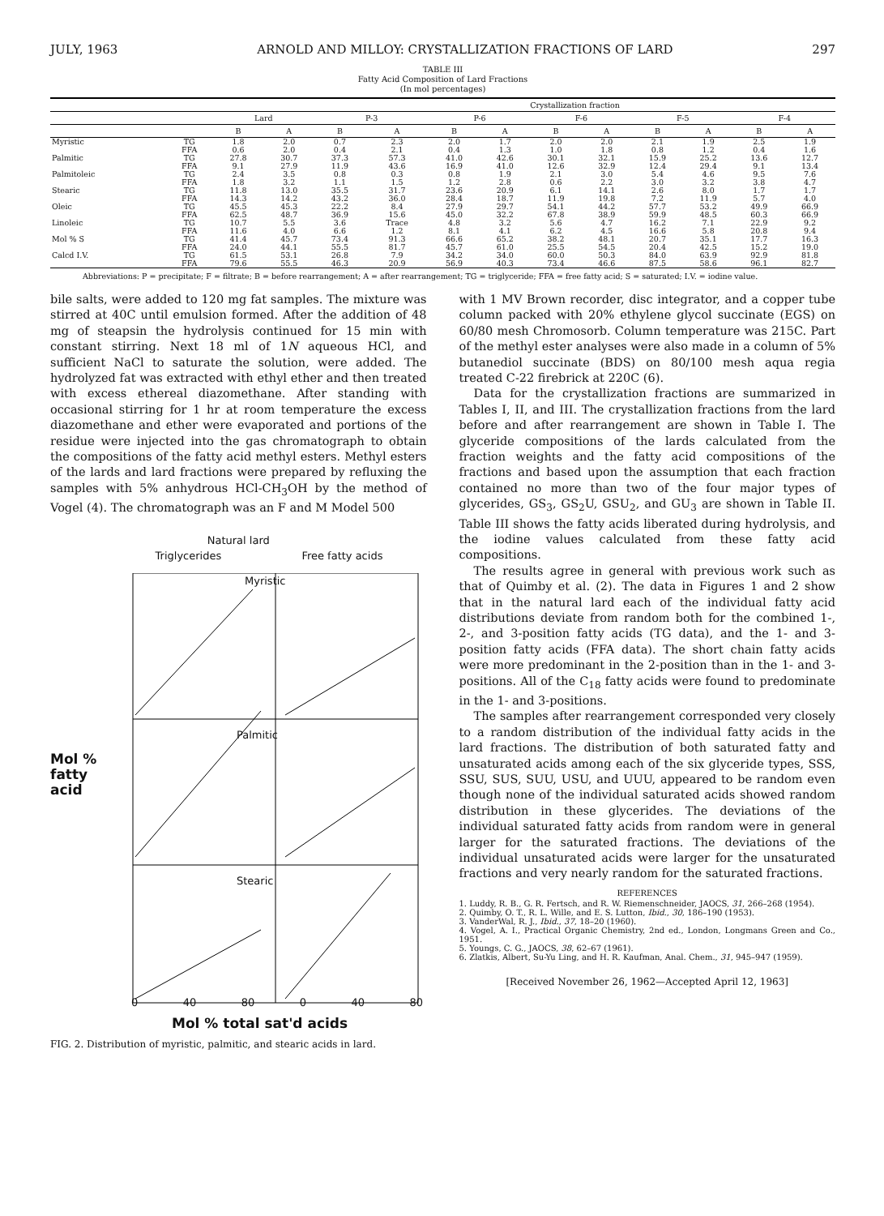JULY, 1963 ARNOLD AND MILLOY: CRYSTALLIZATION FRACTIONS OF LARD 297
TABLE III
Fatty Acid Composition of Lard Fractions
(In mol percentages)
| | | | | Crystallization fraction | | | | | | | | | |
| --- | --- | --- | --- | --- | --- | --- | --- | --- | --- | --- | --- | --- | --- |
| | | Lard | | P-3 | | P-6 | | F-6 | | F-5 | | F-4 | |
| | | B | A | B | A | B | A | B | A | B | A | B | A |
| Myristic | TG | 1.8 | 2.0 | 0.7 | 2.3 | 2.0 | 1.7 | 2.0 | 2.0 | 2.1 | 1.9 | 2.5 | 1.9 |
| | FFA | 0.6 | 2.0 | 0.4 | 2.1 | 0.4 | 1.3 | 1.0 | 1.8 | 0.8 | 1.2 | 0.4 | 1.6 |
| Palmitic | TG | 27.8 | 30.7 | 37.3 | 57.3 | 41.0 | 42.6 | 30.1 | 32.1 | 15.9 | 25.2 | 13.6 | 12.7 |
| | FFA | 9.1 | 27.9 | 11.9 | 43.6 | 16.9 | 41.0 | 12.6 | 32.9 | 12.4 | 29.4 | 9.1 | 13.4 |
| Palmitoleic | TG | 2.4 | 3.5 | 0.8 | 0.3 | 0.8 | 1.9 | 2.1 | 3.0 | 5.4 | 4.6 | 9.5 | 7.6 |
| | FFA | 1.8 | 3.2 | 1.1 | 1.5 | 1.2 | 2.8 | 0.6 | 2.2 | 3.0 | 3.2 | 3.8 | 4.7 |
| Stearic | TG | 11.8 | 13.0 | 35.5 | 31.7 | 23.6 | 20.9 | 6.1 | 14.1 | 2.6 | 8.0 | 1.7 | 1.7 |
| | FFA | 14.3 | 14.2 | 43.2 | 36.0 | 28.4 | 18.7 | 11.9 | 19.8 | 7.2 | 11.9 | 5.7 | 4.0 |
| Oleic | TG | 45.5 | 45.3 | 22.2 | 8.4 | 27.9 | 29.7 | 54.1 | 44.2 | 57.7 | 53.2 | 49.9 | 66.9 |
| | FFA | 62.5 | 48.7 | 36.9 | 15.6 | 45.0 | 32.2 | 67.8 | 38.9 | 59.9 | 48.5 | 60.3 | 66.9 |
| Linoleic | TG | 10.7 | 5.5 | 3.6 | Trace | 4.8 | 3.2 | 5.6 | 4.7 | 16.2 | 7.1 | 22.9 | 9.2 |
| | FFA | 11.6 | 4.0 | 6.6 | 1.2 | 8.1 | 4.1 | 6.2 | 4.5 | 16.6 | 5.8 | 20.8 | 9.4 |
| Mol % S | TG | 41.4 | 45.7 | 73.4 | 91.3 | 66.6 | 65.2 | 38.2 | 48.1 | 20.7 | 35.1 | 17.7 | 16.3 |
| | FFA | 24.0 | 44.1 | 55.5 | 81.7 | 45.7 | 61.0 | 25.5 | 54.5 | 20.4 | 42.5 | 15.2 | 19.0 |
| Calcd I.V. | TG | 61.5 | 53.1 | 26.8 | 7.9 | 34.2 | 34.0 | 60.0 | 50.3 | 84.0 | 63.9 | 92.9 | 81.8 |
| | FFA | 79.6 | 55.5 | 46.3 | 20.9 | 56.9 | 40.3 | 73.4 | 46.6 | 87.5 | 58.6 | 96.1 | 82.7 |
Abbreviations: P = precipitate; F = filtrate; B = before rearrangement; A = after rearrangement; TG = triglyceride; FFA = free fatty acid; S = saturated; I.V. = iodine value.
bile salts, were added to 120 mg fat samples. The mixture was stirred at 40C until emulsion formed. After the addition of 48 mg of steapsin the hydrolysis continued for 15 min with constant stirring. Next 18 ml of 1N aqueous HCl, and sufficient NaCl to saturate the solution, were added. The hydrolyzed fat was extracted with ethyl ether and then treated with excess ethereal diazomethane. After standing with occasional stirring for 1 hr at room temperature the excess diazomethane and ether were evaporated and portions of the residue were injected into the gas chromatograph to obtain the compositions of the fatty acid methyl esters. Methyl esters of the lards and lard fractions were prepared by refluxing the samples with 5% anhydrous HCl-CH<sub>3</sub>OH by the method of Vogel (4). The chromatograph was an F and M Model 500
Natural lard
Triglycerides Free fatty acids
Mol %
fatty
acid
Myristic
Palmitic
Stearic
0 40 80 0 40 80
Mol % total sat'd acids
FIG. 2. Distribution of myristic, palmitic, and stearic acids in lard.
with 1 MV Brown recorder, disc integrator, and a copper tube column packed with 20% ethylene glycol succinate (EGS) on 60/80 mesh Chromosorb. Column temperature was 215C. Part of the methyl ester analyses were also made in a column of 5% butanediol succinate (BDS) on 80/100 mesh aqua regia treated C-22 firebrick at 220C (6).
Data for the crystallization fractions are summarized in Tables I, II, and III. The crystallization fractions from the lard before and after rearrangement are shown in Table I. The glyceride compositions of the lards calculated from the fraction weights and the fatty acid compositions of the fractions and based upon the assumption that each fraction contained no more than two of the four major types of glycerides, GS<sub>3</sub>, GS<sub>2</sub>U, GSU<sub>2</sub>, and GU<sub>3</sub> are shown in Table II. Table III shows the fatty acids liberated during hydrolysis, and the iodine values calculated from these fatty acid compositions.
The results agree in general with previous work such as that of Quimby et al. (2). The data in Figures 1 and 2 show that in the natural lard each of the individual fatty acid distributions deviate from random both for the combined 1-, 2-, and 3-position fatty acids (TG data), and the 1- and 3-position fatty acids (FFA data). The short chain fatty acids were more predominant in the 2-position than in the 1- and 3-positions. All of the C<sub>18</sub> fatty acids were found to predominate in the 1- and 3-positions.
The samples after rearrangement corresponded very closely to a random distribution of the individual fatty acids in the lard fractions. The distribution of both saturated fatty and unsaturated acids among each of the six glyceride types, SSS, SSU, SUS, SUU, USU, and UUU, appeared to be random even though none of the individual saturated acids showed random distribution in these glycerides. The deviations of the individual saturated fatty acids from random were in general larger for the saturated fractions. The deviations of the individual unsaturated acids were larger for the unsaturated fractions and very nearly random for the saturated fractions.
REFERENCES
1. Luddy, R. B., G. R. Fertsch, and R. W. Riemenschneider, JAOCS, 31, 266–268 (1954).
2. Quimby, O. T., R. L. Wille, and E. S. Lutton, Ibid., 30, 186–190 (1953).
3. VanderWal, R. J., Ibid., 37, 18–20 (1960).
4. Vogel, A. I., Practical Organic Chemistry, 2nd ed., London, Longmans Green and Co., 1951.
5. Youngs, C. G., JAOCS, 38, 62–67 (1961).
6. Zlatkis, Albert, Su-Yu Ling, and H. R. Kaufman, Anal. Chem., 31, 945–947 (1959).
[Received November 26, 1962—Accepted April 12, 1963]